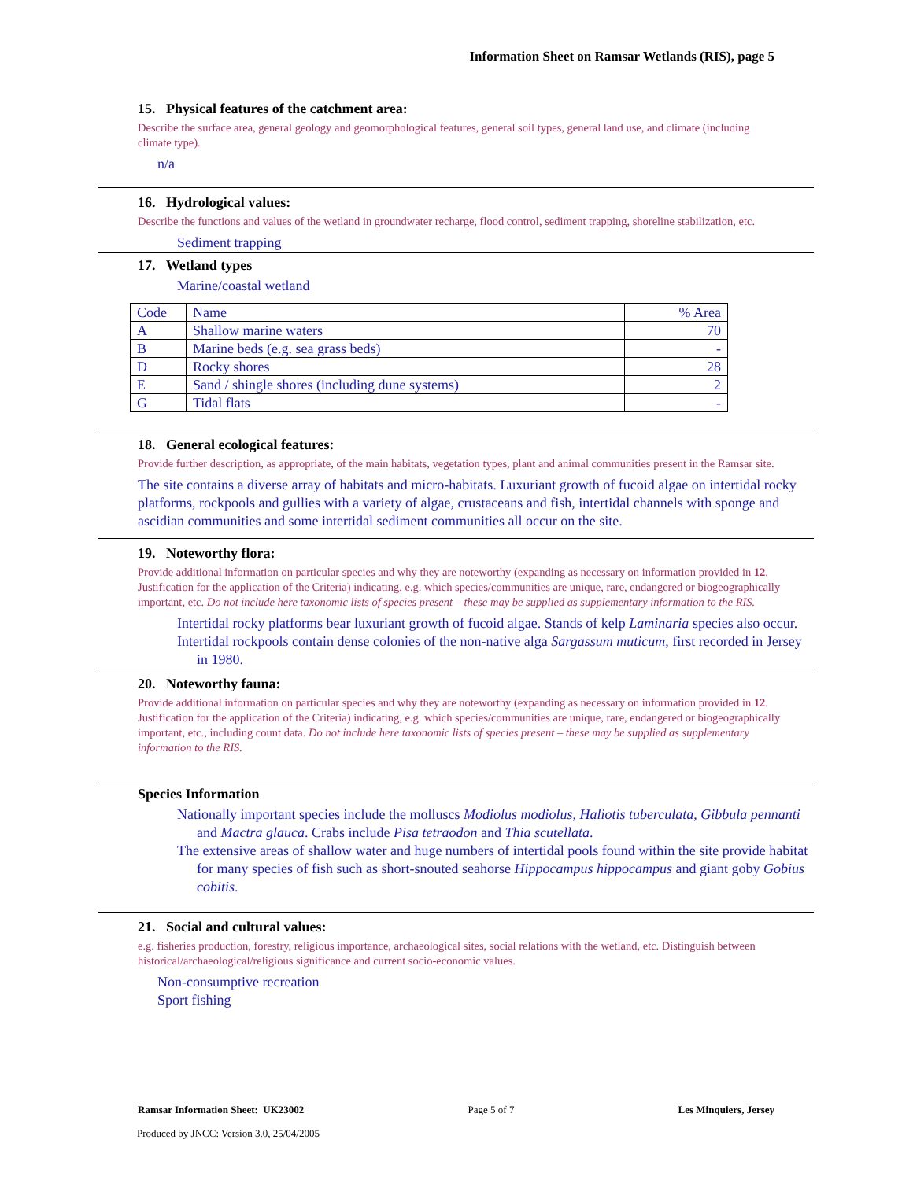Information Sheet on Ramsar Wetlands (RIS), page 5
15. Physical features of the catchment area:
Describe the surface area, general geology and geomorphological features, general soil types, general land use, and climate (including climate type).
n/a
16. Hydrological values:
Describe the functions and values of the wetland in groundwater recharge, flood control, sediment trapping, shoreline stabilization, etc.
Sediment trapping
17. Wetland types
Marine/coastal wetland
| Code | Name | % Area |
| A | Shallow marine waters | 70 |
| B | Marine beds (e.g. sea grass beds) | - |
| D | Rocky shores | 28 |
| E | Sand / shingle shores (including dune systems) | 2 |
| G | Tidal flats | - |
18. General ecological features:
Provide further description, as appropriate, of the main habitats, vegetation types, plant and animal communities present in the Ramsar site.
The site contains a diverse array of habitats and micro-habitats. Luxuriant growth of fucoid algae on intertidal rocky platforms, rockpools and gullies with a variety of algae, crustaceans and fish, intertidal channels with sponge and ascidian communities and some intertidal sediment communities all occur on the site.
19. Noteworthy flora:
Provide additional information on particular species and why they are noteworthy (expanding as necessary on information provided in 12. Justification for the application of the Criteria) indicating, e.g. which species/communities are unique, rare, endangered or biogeographically important, etc. Do not include here taxonomic lists of species present – these may be supplied as supplementary information to the RIS.
Intertidal rocky platforms bear luxuriant growth of fucoid algae. Stands of kelp Laminaria species also occur.
Intertidal rockpools contain dense colonies of the non-native alga Sargassum muticum, first recorded in Jersey in 1980.
20. Noteworthy fauna:
Provide additional information on particular species and why they are noteworthy (expanding as necessary on information provided in 12. Justification for the application of the Criteria) indicating, e.g. which species/communities are unique, rare, endangered or biogeographically important, etc., including count data. Do not include here taxonomic lists of species present – these may be supplied as supplementary information to the RIS.
Species Information
Nationally important species include the molluscs Modiolus modiolus, Haliotis tuberculata, Gibbula pennanti and Mactra glauca. Crabs include Pisa tetraodon and Thia scutellata.
The extensive areas of shallow water and huge numbers of intertidal pools found within the site provide habitat for many species of fish such as short-snouted seahorse Hippocampus hippocampus and giant goby Gobius cobitis.
21. Social and cultural values:
e.g. fisheries production, forestry, religious importance, archaeological sites, social relations with the wetland, etc. Distinguish between historical/archaeological/religious significance and current socio-economic values.
Non-consumptive recreation
Sport fishing
Ramsar Information Sheet: UK23002 Page 5 of 7 Les Minquiers, Jersey
Produced by JNCC: Version 3.0, 25/04/2005